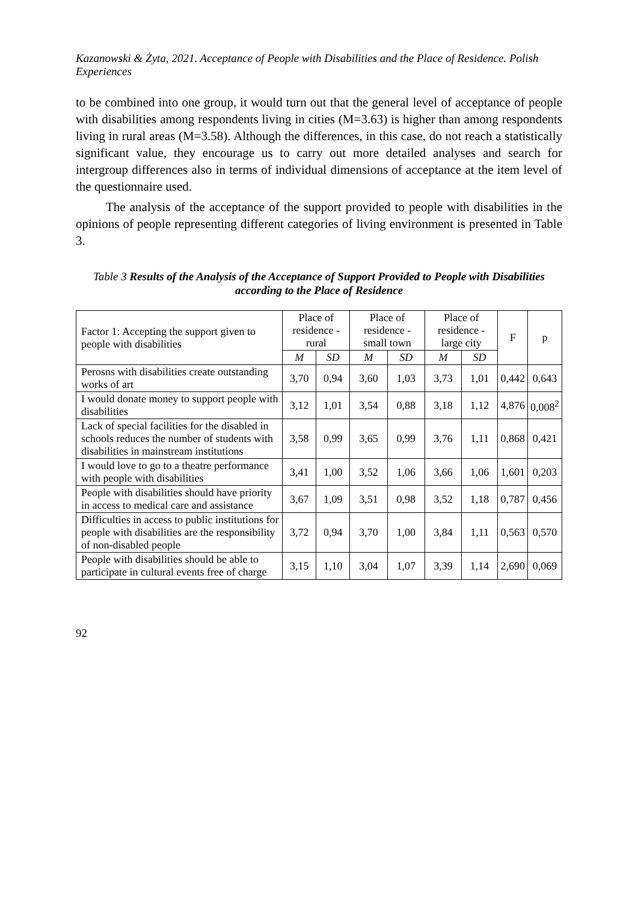Kazanowski & Żyta, 2021. Acceptance of People with Disabilities and the Place of Residence. Polish Experiences
to be combined into one group, it would turn out that the general level of acceptance of people with disabilities among respondents living in cities (M=3.63) is higher than among respondents living in rural areas (M=3.58). Although the differences, in this case, do not reach a statistically significant value, they encourage us to carry out more detailed analyses and search for intergroup differences also in terms of individual dimensions of acceptance at the item level of the questionnaire used.
The analysis of the acceptance of the support provided to people with disabilities in the opinions of people representing different categories of living environment is presented in Table 3.
Table 3 Results of the Analysis of the Acceptance of Support Provided to People with Disabilities according to the Place of Residence
| Factor 1: Accepting the support given to people with disabilities | Place of residence - rural | | Place of residence - small town | | Place of residence - large city | | F | p |
| --- | --- | --- | --- | --- | --- | --- | --- | --- |
| | M | SD | M | SD | M | SD | | |
| Perosns with disabilities create outstanding works of art | 3,70 | 0,94 | 3,60 | 1,03 | 3,73 | 1,01 | 0,442 | 0,643 |
| I would donate money to support people with disabilities | 3,12 | 1,01 | 3,54 | 0,88 | 3,18 | 1,12 | 4,876 | 0,008<sup>2</sup> |
| Lack of special facilities for the disabled in schools reduces the number of students with disabilities in mainstream institutions | 3,58 | 0,99 | 3,65 | 0,99 | 3,76 | 1,11 | 0,868 | 0,421 |
| I would love to go to a theatre performance with people with disabilities | 3,41 | 1,00 | 3,52 | 1,06 | 3,66 | 1,06 | 1,601 | 0,203 |
| People with disabilities should have priority in access to medical care and assistance | 3,67 | 1,09 | 3,51 | 0,98 | 3,52 | 1,18 | 0,787 | 0,456 |
| Difficulties in access to public institutions for people with disabilities are the responsibility of non-disabled people | 3,72 | 0,94 | 3,70 | 1,00 | 3,84 | 1,11 | 0,563 | 0,570 |
| People with disabilities should be able to participate in cultural events free of charge | 3,15 | 1,10 | 3,04 | 1,07 | 3,39 | 1,14 | 2,690 | 0,069 |
92